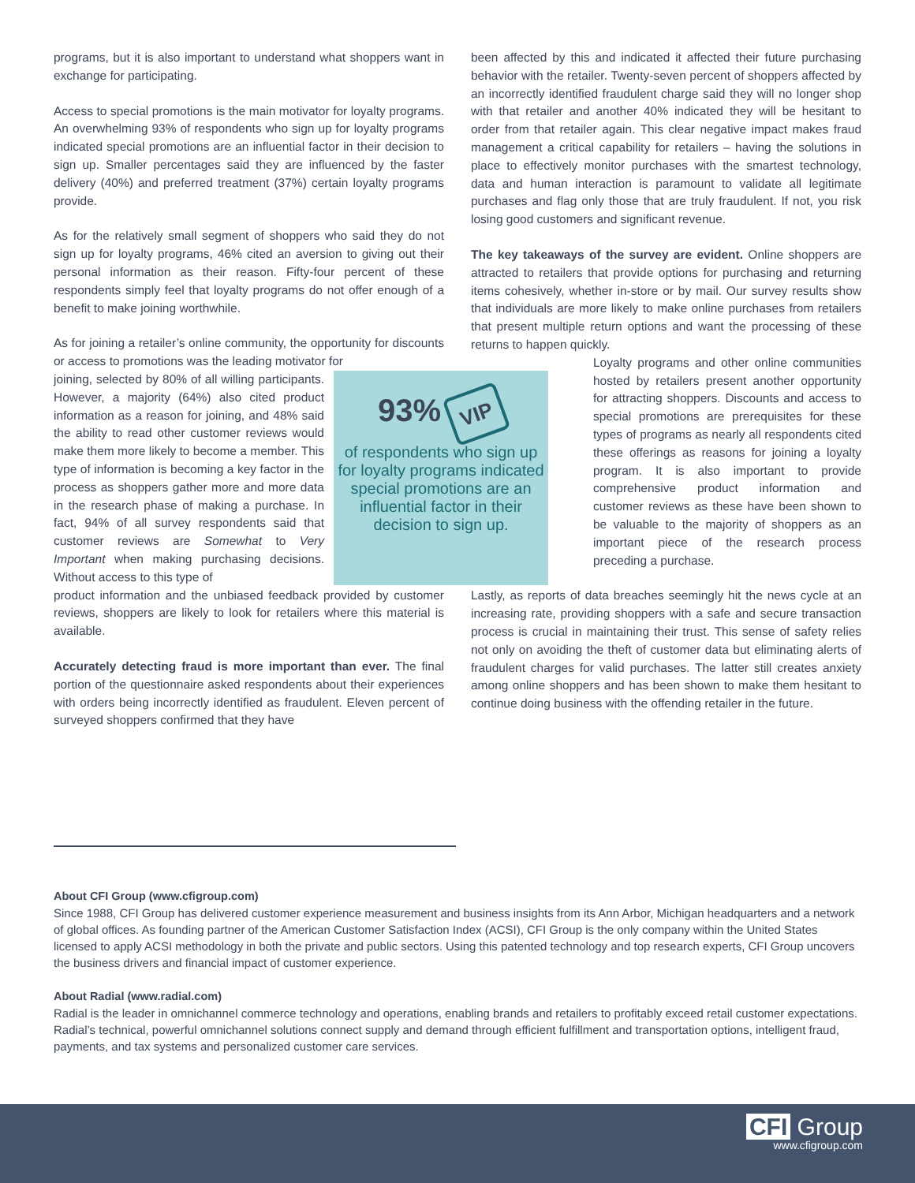programs, but it is also important to understand what shoppers want in exchange for participating.
Access to special promotions is the main motivator for loyalty programs. An overwhelming 93% of respondents who sign up for loyalty programs indicated special promotions are an influential factor in their decision to sign up. Smaller percentages said they are influenced by the faster delivery (40%) and preferred treatment (37%) certain loyalty programs provide.
As for the relatively small segment of shoppers who said they do not sign up for loyalty programs, 46% cited an aversion to giving out their personal information as their reason. Fifty-four percent of these respondents simply feel that loyalty programs do not offer enough of a benefit to make joining worthwhile.
As for joining a retailer’s online community, the opportunity for discounts or access to promotions was the leading motivator for
joining, selected by 80% of all willing participants. However, a majority (64%) also cited product information as a reason for joining, and 48% said the ability to read other customer reviews would make them more likely to become a member. This type of information is becoming a key factor in the process as shoppers gather more and more data in the research phase of making a purchase. In fact, 94% of all survey respondents said that customer reviews are Somewhat to Very Important when making purchasing decisions. Without access to this type of
93% VIP
of respondents who sign up for loyalty programs indicated special promotions are an influential factor in their decision to sign up.
product information and the unbiased feedback provided by customer reviews, shoppers are likely to look for retailers where this material is available.
Accurately detecting fraud is more important than ever. The final portion of the questionnaire asked respondents about their experiences with orders being incorrectly identified as fraudulent. Eleven percent of surveyed shoppers confirmed that they have
been affected by this and indicated it affected their future purchasing behavior with the retailer. Twenty-seven percent of shoppers affected by an incorrectly identified fraudulent charge said they will no longer shop with that retailer and another 40% indicated they will be hesitant to order from that retailer again. This clear negative impact makes fraud management a critical capability for retailers – having the solutions in place to effectively monitor purchases with the smartest technology, data and human interaction is paramount to validate all legitimate purchases and flag only those that are truly fraudulent. If not, you risk losing good customers and significant revenue.
The key takeaways of the survey are evident. Online shoppers are attracted to retailers that provide options for purchasing and returning items cohesively, whether in-store or by mail. Our survey results show that individuals are more likely to make online purchases from retailers that present multiple return options and want the processing of these returns to happen quickly.
Loyalty programs and other online communities hosted by retailers present another opportunity for attracting shoppers. Discounts and access to special promotions are prerequisites for these types of programs as nearly all respondents cited these offerings as reasons for joining a loyalty program. It is also important to provide comprehensive product information and customer reviews as these have been shown to be valuable to the majority of shoppers as an important piece of the research process preceding a purchase.
Lastly, as reports of data breaches seemingly hit the news cycle at an increasing rate, providing shoppers with a safe and secure transaction process is crucial in maintaining their trust. This sense of safety relies not only on avoiding the theft of customer data but eliminating alerts of fraudulent charges for valid purchases. The latter still creates anxiety among online shoppers and has been shown to make them hesitant to continue doing business with the offending retailer in the future.
About CFI Group (www.cfigroup.com)
Since 1988, CFI Group has delivered customer experience measurement and business insights from its Ann Arbor, Michigan headquarters and a network of global offices. As founding partner of the American Customer Satisfaction Index (ACSI), CFI Group is the only company within the United States licensed to apply ACSI methodology in both the private and public sectors. Using this patented technology and top research experts, CFI Group uncovers the business drivers and financial impact of customer experience.
About Radial (www.radial.com)
Radial is the leader in omnichannel commerce technology and operations, enabling brands and retailers to profitably exceed retail customer expectations. Radial’s technical, powerful omnichannel solutions connect supply and demand through efficient fulfillment and transportation options, intelligent fraud, payments, and tax systems and personalized customer care services.
CFI Group
www.cfigroup.com